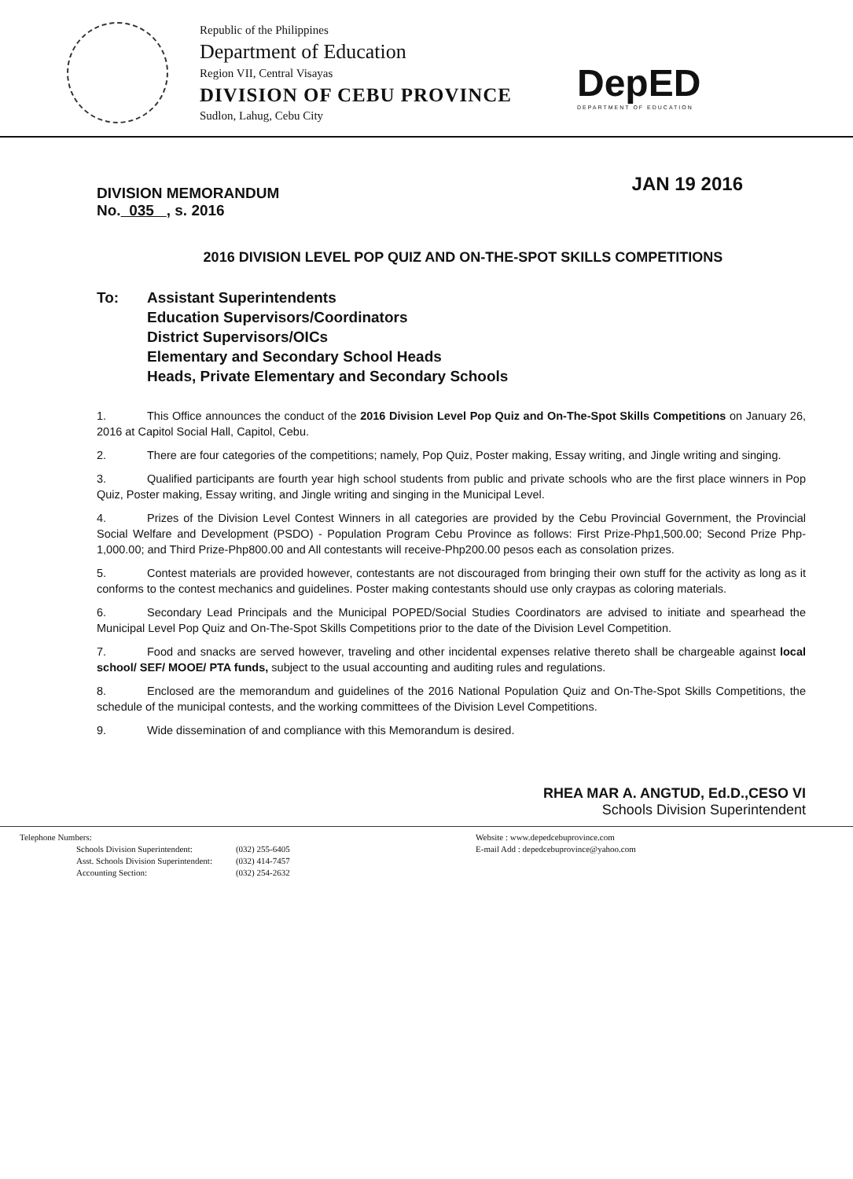Republic of the Philippines
Department of Education
Region VII, Central Visayas
DIVISION OF CEBU PROVINCE
Sudlon, Lahug, Cebu City
DepED
DEPARTMENT OF EDUCATION
DIVISION MEMORANDUM
No. 035 , s. 2016
JAN 19 2016
2016 DIVISION LEVEL POP QUIZ AND ON-THE-SPOT SKILLS COMPETITIONS
To: Assistant Superintendents
Education Supervisors/Coordinators
District Supervisors/OICs
Elementary and Secondary School Heads
Heads, Private Elementary and Secondary Schools
1. This Office announces the conduct of the 2016 Division Level Pop Quiz and On-The-Spot Skills Competitions on January 26, 2016 at Capitol Social Hall, Capitol, Cebu.
2. There are four categories of the competitions; namely, Pop Quiz, Poster making, Essay writing, and Jingle writing and singing.
3. Qualified participants are fourth year high school students from public and private schools who are the first place winners in Pop Quiz, Poster making, Essay writing, and Jingle writing and singing in the Municipal Level.
4. Prizes of the Division Level Contest Winners in all categories are provided by the Cebu Provincial Government, the Provincial Social Welfare and Development (PSDO) - Population Program Cebu Province as follows: First Prize-Php1,500.00; Second Prize Php-1,000.00; and Third Prize-Php800.00 and All contestants will receive-Php200.00 pesos each as consolation prizes.
5. Contest materials are provided however, contestants are not discouraged from bringing their own stuff for the activity as long as it conforms to the contest mechanics and guidelines. Poster making contestants should use only craypas as coloring materials.
6. Secondary Lead Principals and the Municipal POPED/Social Studies Coordinators are advised to initiate and spearhead the Municipal Level Pop Quiz and On-The-Spot Skills Competitions prior to the date of the Division Level Competition.
7. Food and snacks are served however, traveling and other incidental expenses relative thereto shall be chargeable against local school/ SEF/ MOOE/ PTA funds, subject to the usual accounting and auditing rules and regulations.
8. Enclosed are the memorandum and guidelines of the 2016 National Population Quiz and On-The-Spot Skills Competitions, the schedule of the municipal contests, and the working committees of the Division Level Competitions.
9. Wide dissemination of and compliance with this Memorandum is desired.
RHEA MAR A. ANGTUD, Ed.D.,CESO VI
Schools Division Superintendent
Telephone Numbers:
| Schools Division Superintendent: | (032) 255-6405 |
| Asst. Schools Division Superintendent: | (032) 414-7457 |
| Accounting Section: | (032) 254-2632 |
Website : www.depedcebuprovince.com
E-mail Add : depedcebuprovince@yahoo.com